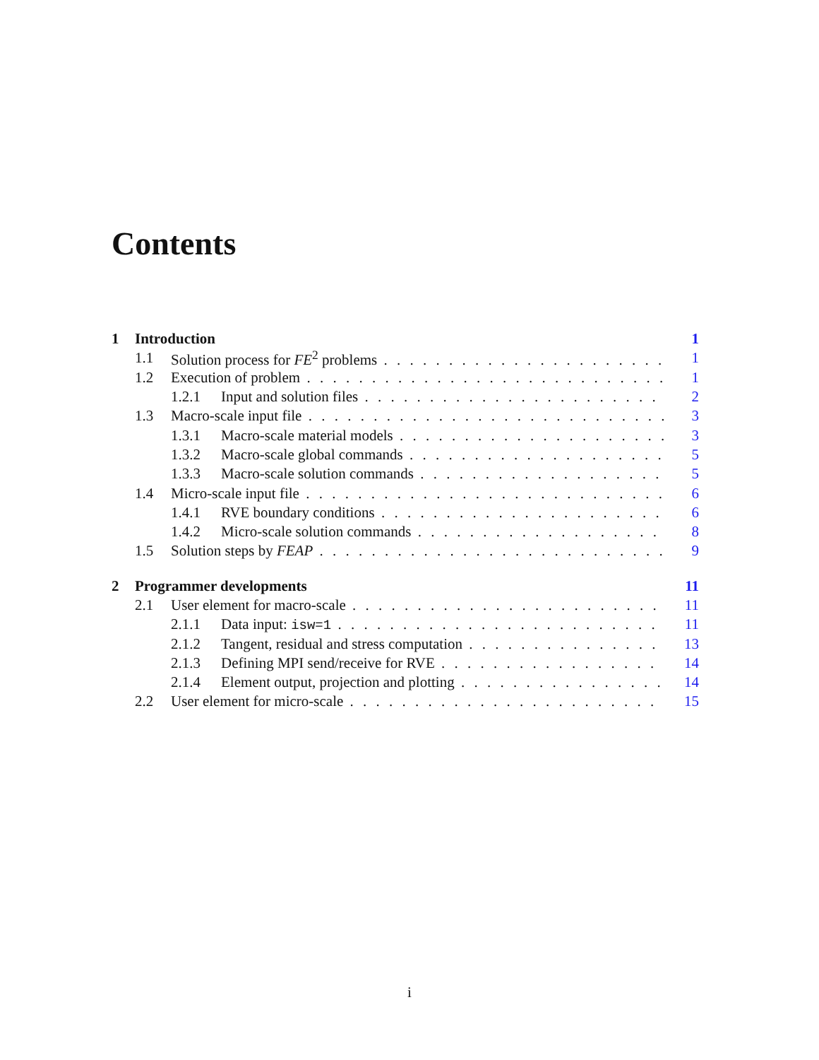Contents
1 Introduction 1
1.1 Solution process for FE<sup>2</sup> problems 1
1.2 Execution of problem 1
1.2.1 Input and solution files 2
1.3 Macro-scale input file 3
1.3.1 Macro-scale material models 3
1.3.2 Macro-scale global commands 5
1.3.3 Macro-scale solution commands 5
1.4 Micro-scale input file 6
1.4.1 RVE boundary conditions 6
1.4.2 Micro-scale solution commands 8
1.5 Solution steps by FEAP 9
2 Programmer developments 11
2.1 User element for macro-scale 11
2.1.1 Data input: isw=1 11
2.1.2 Tangent, residual and stress computation 13
2.1.3 Defining MPI send/receive for RVE 14
2.1.4 Element output, projection and plotting 14
2.2 User element for micro-scale 15
i